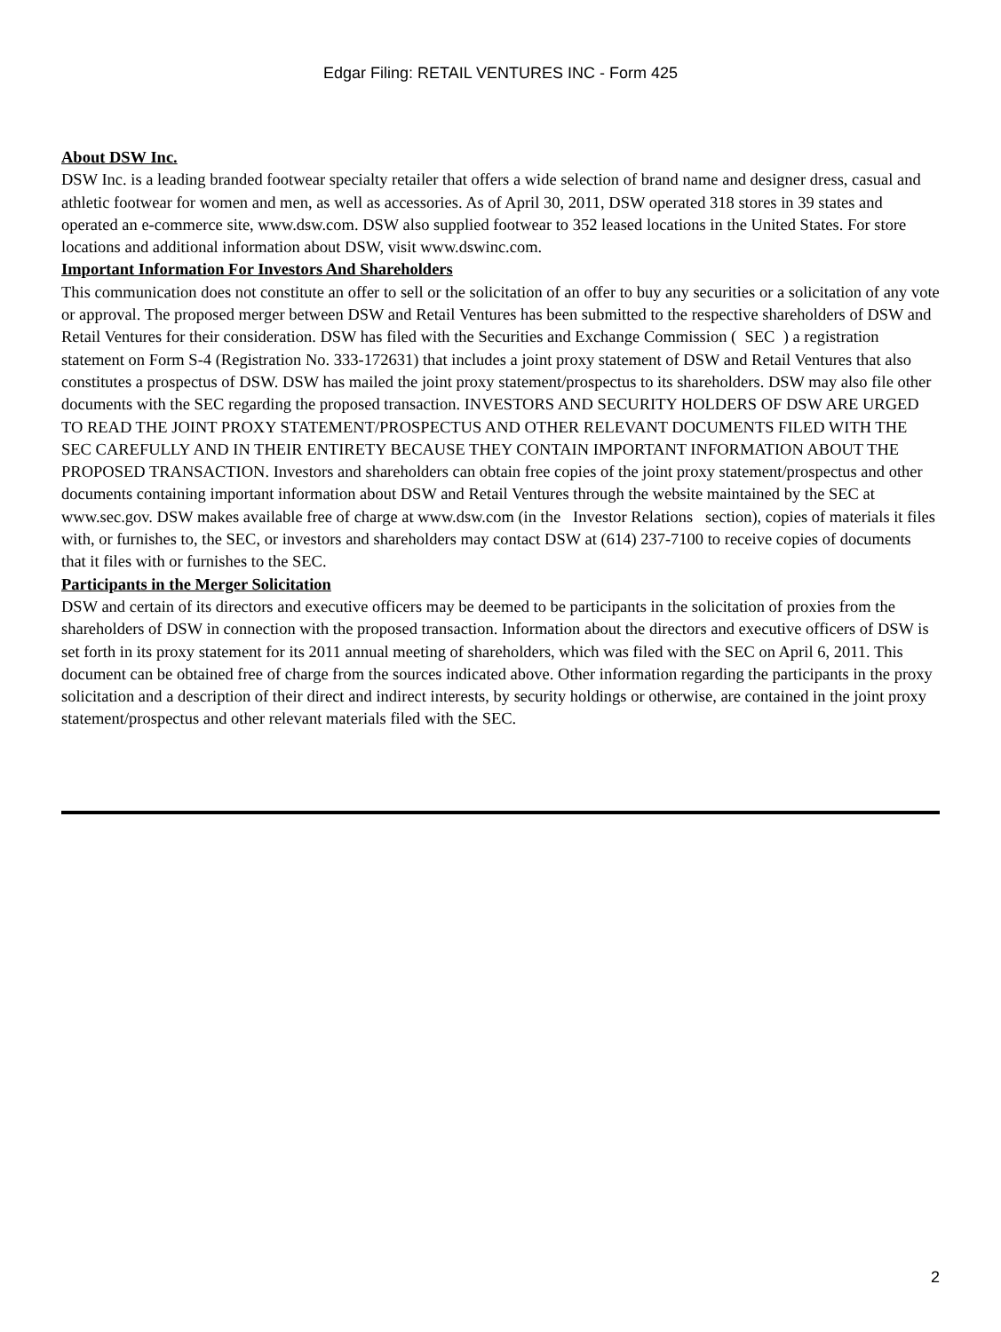Edgar Filing: RETAIL VENTURES INC - Form 425
About DSW Inc.
DSW Inc. is a leading branded footwear specialty retailer that offers a wide selection of brand name and designer dress, casual and athletic footwear for women and men, as well as accessories. As of April 30, 2011, DSW operated 318 stores in 39 states and operated an e-commerce site, www.dsw.com. DSW also supplied footwear to 352 leased locations in the United States. For store locations and additional information about DSW, visit www.dswinc.com.
Important Information For Investors And Shareholders
This communication does not constitute an offer to sell or the solicitation of an offer to buy any securities or a solicitation of any vote or approval. The proposed merger between DSW and Retail Ventures has been submitted to the respective shareholders of DSW and Retail Ventures for their consideration. DSW has filed with the Securities and Exchange Commission ( SEC ) a registration statement on Form S-4 (Registration No. 333-172631) that includes a joint proxy statement of DSW and Retail Ventures that also constitutes a prospectus of DSW. DSW has mailed the joint proxy statement/prospectus to its shareholders. DSW may also file other documents with the SEC regarding the proposed transaction. INVESTORS AND SECURITY HOLDERS OF DSW ARE URGED TO READ THE JOINT PROXY STATEMENT/PROSPECTUS AND OTHER RELEVANT DOCUMENTS FILED WITH THE SEC CAREFULLY AND IN THEIR ENTIRETY BECAUSE THEY CONTAIN IMPORTANT INFORMATION ABOUT THE PROPOSED TRANSACTION. Investors and shareholders can obtain free copies of the joint proxy statement/prospectus and other documents containing important information about DSW and Retail Ventures through the website maintained by the SEC at www.sec.gov. DSW makes available free of charge at www.dsw.com (in the Investor Relations section), copies of materials it files with, or furnishes to, the SEC, or investors and shareholders may contact DSW at (614) 237-7100 to receive copies of documents that it files with or furnishes to the SEC.
Participants in the Merger Solicitation
DSW and certain of its directors and executive officers may be deemed to be participants in the solicitation of proxies from the shareholders of DSW in connection with the proposed transaction. Information about the directors and executive officers of DSW is set forth in its proxy statement for its 2011 annual meeting of shareholders, which was filed with the SEC on April 6, 2011. This document can be obtained free of charge from the sources indicated above. Other information regarding the participants in the proxy solicitation and a description of their direct and indirect interests, by security holdings or otherwise, are contained in the joint proxy statement/prospectus and other relevant materials filed with the SEC.
2